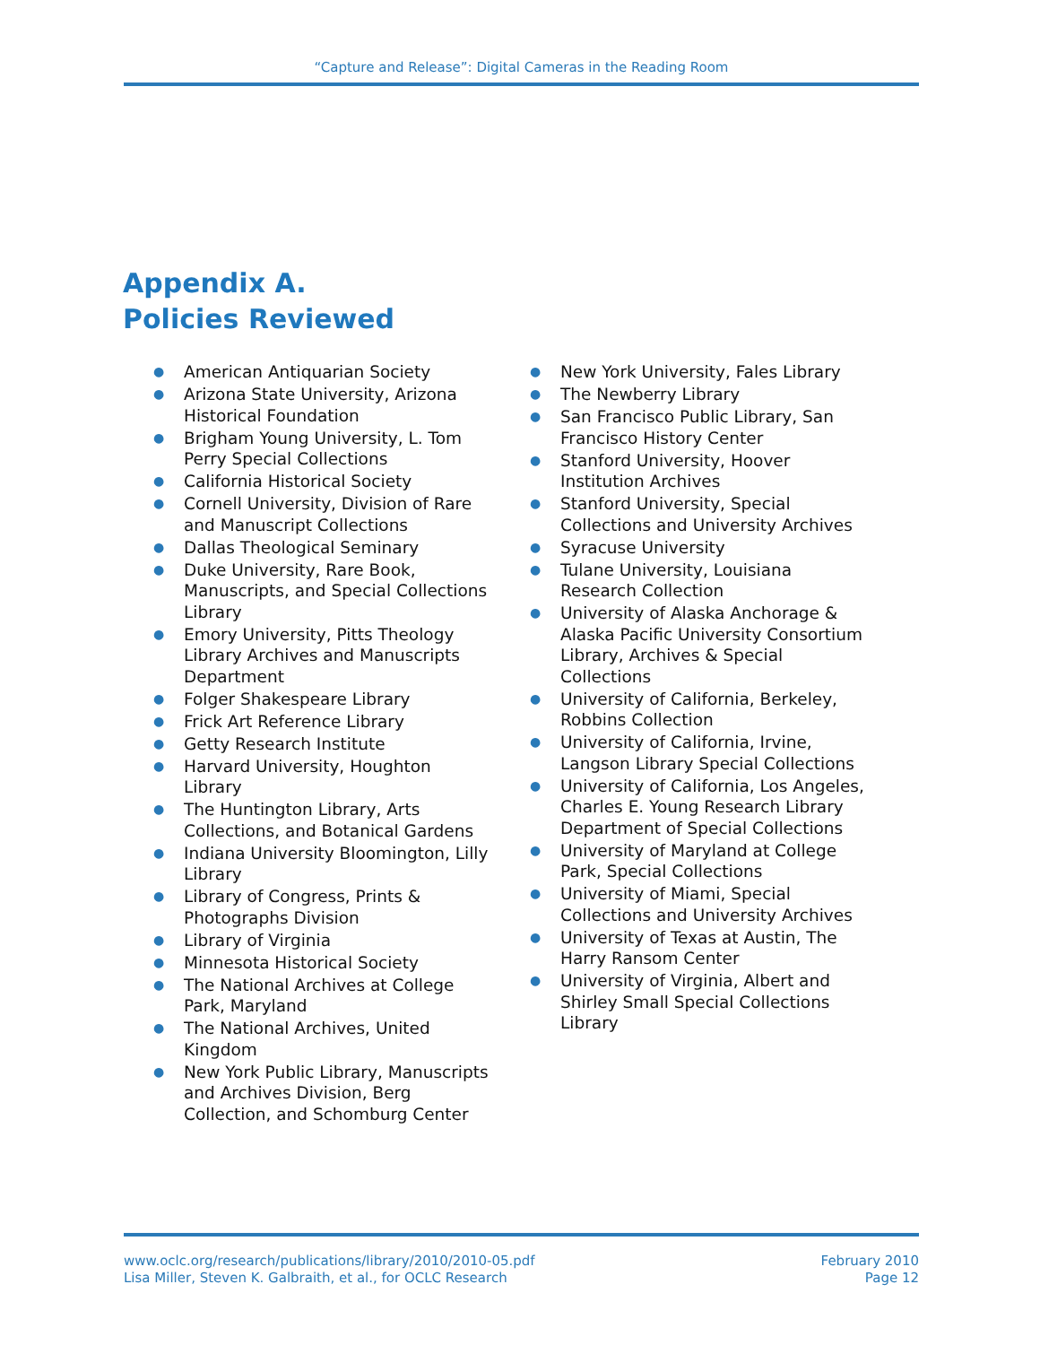“Capture and Release”: Digital Cameras in the Reading Room
Appendix A.
Policies Reviewed
● American Antiquarian Society
● Arizona State University, Arizona Historical Foundation
● Brigham Young University, L. Tom Perry Special Collections
● California Historical Society
● Cornell University, Division of Rare and Manuscript Collections
● Dallas Theological Seminary
● Duke University, Rare Book, Manuscripts, and Special Collections Library
● Emory University, Pitts Theology Library Archives and Manuscripts Department
● Folger Shakespeare Library
● Frick Art Reference Library
● Getty Research Institute
● Harvard University, Houghton Library
● The Huntington Library, Arts Collections, and Botanical Gardens
● Indiana University Bloomington, Lilly Library
● Library of Congress, Prints & Photographs Division
● Library of Virginia
● Minnesota Historical Society
● The National Archives at College Park, Maryland
● The National Archives, United Kingdom
● New York Public Library, Manuscripts and Archives Division, Berg Collection, and Schomburg Center
● New York University, Fales Library
● The Newberry Library
● San Francisco Public Library, San Francisco History Center
● Stanford University, Hoover Institution Archives
● Stanford University, Special Collections and University Archives
● Syracuse University
● Tulane University, Louisiana Research Collection
● University of Alaska Anchorage & Alaska Pacific University Consortium Library, Archives & Special Collections
● University of California, Berkeley, Robbins Collection
● University of California, Irvine, Langson Library Special Collections
● University of California, Los Angeles, Charles E. Young Research Library Department of Special Collections
● University of Maryland at College Park, Special Collections
● University of Miami, Special Collections and University Archives
● University of Texas at Austin, The Harry Ransom Center
● University of Virginia, Albert and Shirley Small Special Collections Library
www.oclc.org/research/publications/library/2010/2010-05.pdf
Lisa Miller, Steven K. Galbraith, et al., for OCLC Research
February 2010
Page 12